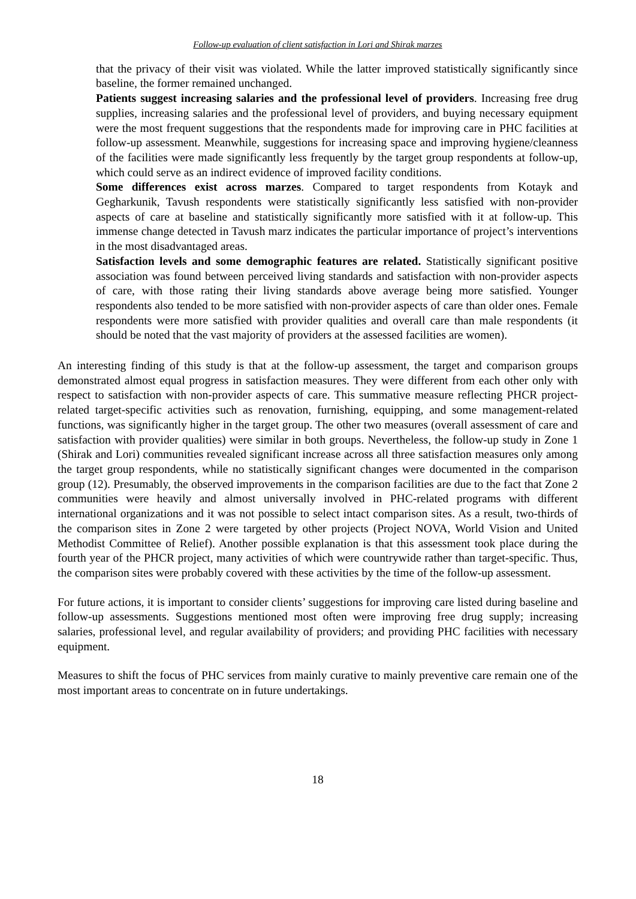Follow-up evaluation of client satisfaction in Lori and Shirak marzes
that the privacy of their visit was violated. While the latter improved statistically significantly since baseline, the former remained unchanged.
Patients suggest increasing salaries and the professional level of providers. Increasing free drug supplies, increasing salaries and the professional level of providers, and buying necessary equipment were the most frequent suggestions that the respondents made for improving care in PHC facilities at follow-up assessment. Meanwhile, suggestions for increasing space and improving hygiene/cleanness of the facilities were made significantly less frequently by the target group respondents at follow-up, which could serve as an indirect evidence of improved facility conditions.
Some differences exist across marzes. Compared to target respondents from Kotayk and Gegharkunik, Tavush respondents were statistically significantly less satisfied with non-provider aspects of care at baseline and statistically significantly more satisfied with it at follow-up. This immense change detected in Tavush marz indicates the particular importance of project’s interventions in the most disadvantaged areas.
Satisfaction levels and some demographic features are related. Statistically significant positive association was found between perceived living standards and satisfaction with non-provider aspects of care, with those rating their living standards above average being more satisfied. Younger respondents also tended to be more satisfied with non-provider aspects of care than older ones. Female respondents were more satisfied with provider qualities and overall care than male respondents (it should be noted that the vast majority of providers at the assessed facilities are women).
An interesting finding of this study is that at the follow-up assessment, the target and comparison groups demonstrated almost equal progress in satisfaction measures. They were different from each other only with respect to satisfaction with non-provider aspects of care. This summative measure reflecting PHCR project-related target-specific activities such as renovation, furnishing, equipping, and some management-related functions, was significantly higher in the target group. The other two measures (overall assessment of care and satisfaction with provider qualities) were similar in both groups. Nevertheless, the follow-up study in Zone 1 (Shirak and Lori) communities revealed significant increase across all three satisfaction measures only among the target group respondents, while no statistically significant changes were documented in the comparison group (12). Presumably, the observed improvements in the comparison facilities are due to the fact that Zone 2 communities were heavily and almost universally involved in PHC-related programs with different international organizations and it was not possible to select intact comparison sites. As a result, two-thirds of the comparison sites in Zone 2 were targeted by other projects (Project NOVA, World Vision and United Methodist Committee of Relief). Another possible explanation is that this assessment took place during the fourth year of the PHCR project, many activities of which were countrywide rather than target-specific. Thus, the comparison sites were probably covered with these activities by the time of the follow-up assessment.
For future actions, it is important to consider clients’ suggestions for improving care listed during baseline and follow-up assessments. Suggestions mentioned most often were improving free drug supply; increasing salaries, professional level, and regular availability of providers; and providing PHC facilities with necessary equipment.
Measures to shift the focus of PHC services from mainly curative to mainly preventive care remain one of the most important areas to concentrate on in future undertakings.
18